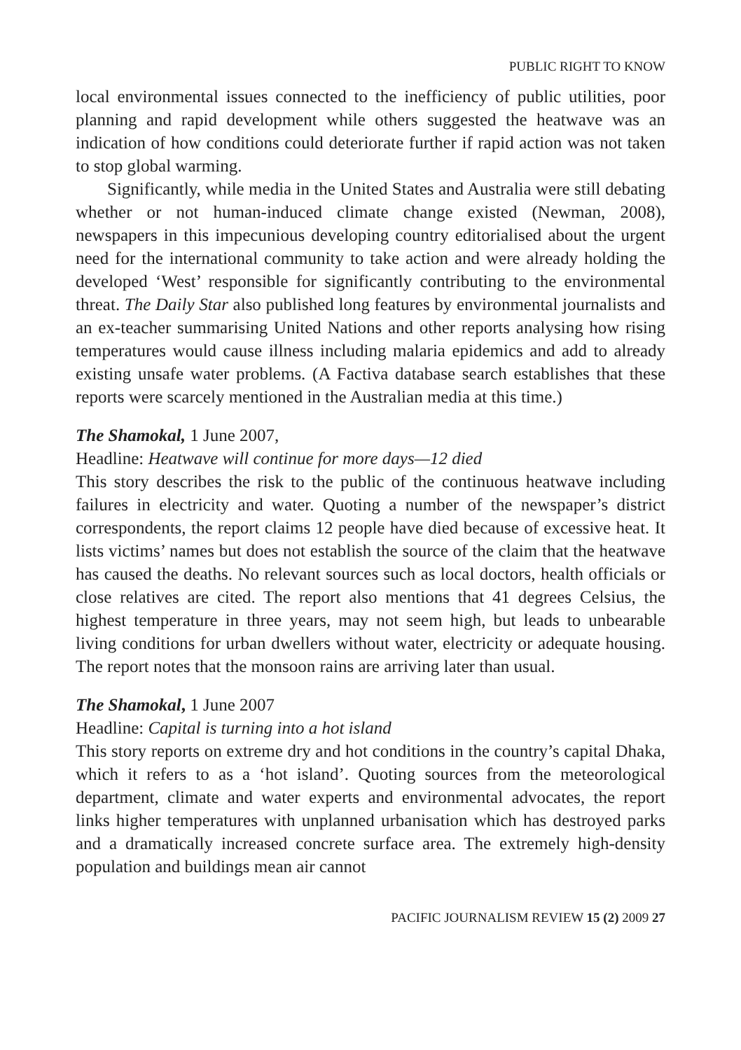PUBLIC RIGHT TO KNOW
local environmental issues connected to the inefficiency of public utilities, poor planning and rapid development while others suggested the heatwave was an indication of how conditions could deteriorate further if rapid action was not taken to stop global warming.
Significantly, while media in the United States and Australia were still debating whether or not human-induced climate change existed (Newman, 2008), newspapers in this impecunious developing country editorialised about the urgent need for the international community to take action and were already holding the developed ‘West’ responsible for significantly contributing to the environmental threat. The Daily Star also published long features by environmental journalists and an ex-teacher summarising United Nations and other reports analysing how rising temperatures would cause illness including malaria epidemics and add to already existing unsafe water problems. (A Factiva database search establishes that these reports were scarcely mentioned in the Australian media at this time.)
The Shamokal, 1 June 2007,
Headline: Heatwave will continue for more days—12 died
This story describes the risk to the public of the continuous heatwave including failures in electricity and water. Quoting a number of the newspaper’s district correspondents, the report claims 12 people have died because of excessive heat. It lists victims’ names but does not establish the source of the claim that the heatwave has caused the deaths. No relevant sources such as local doctors, health officials or close relatives are cited. The report also mentions that 41 degrees Celsius, the highest temperature in three years, may not seem high, but leads to unbearable living conditions for urban dwellers without water, electricity or adequate housing. The report notes that the monsoon rains are arriving later than usual.
The Shamokal, 1 June 2007
Headline: Capital is turning into a hot island
This story reports on extreme dry and hot conditions in the country’s capital Dhaka, which it refers to as a ‘hot island’. Quoting sources from the meteorological department, climate and water experts and environmental advocates, the report links higher temperatures with unplanned urbanisation which has destroyed parks and a dramatically increased concrete surface area. The extremely high-density population and buildings mean air cannot
PACIFIC JOURNALISM REVIEW 15 (2) 2009 27